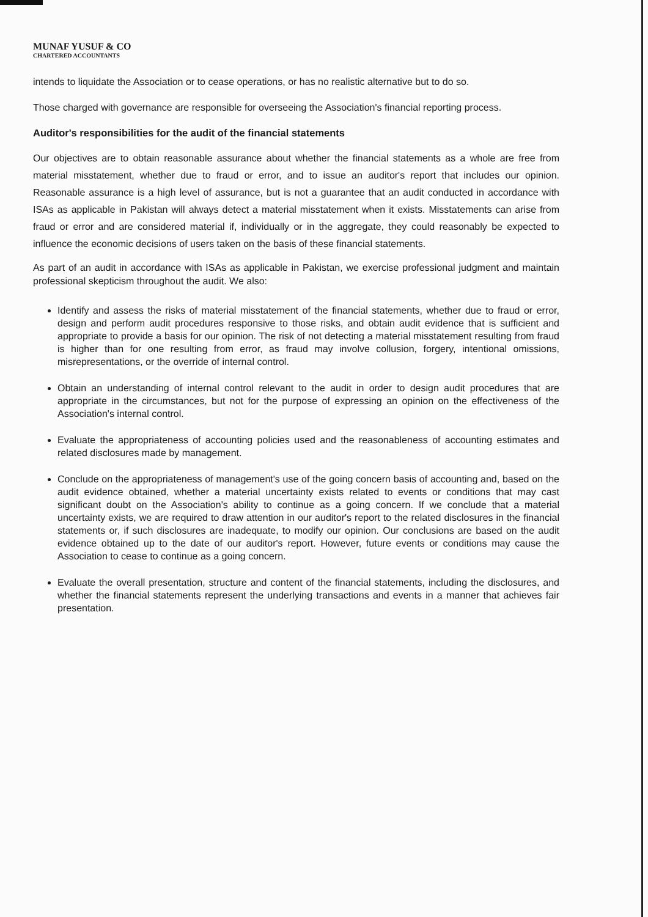MUNAF YUSUF & CO
CHARTERED ACCOUNTANTS
intends to liquidate the Association or to cease operations, or has no realistic alternative but to do so.
Those charged with governance are responsible for overseeing the Association's financial reporting process.
Auditor's responsibilities for the audit of the financial statements
Our objectives are to obtain reasonable assurance about whether the financial statements as a whole are free from material misstatement, whether due to fraud or error, and to issue an auditor's report that includes our opinion. Reasonable assurance is a high level of assurance, but is not a guarantee that an audit conducted in accordance with ISAs as applicable in Pakistan will always detect a material misstatement when it exists. Misstatements can arise from fraud or error and are considered material if, individually or in the aggregate, they could reasonably be expected to influence the economic decisions of users taken on the basis of these financial statements.
As part of an audit in accordance with ISAs as applicable in Pakistan, we exercise professional judgment and maintain professional skepticism throughout the audit. We also:
Identify and assess the risks of material misstatement of the financial statements, whether due to fraud or error, design and perform audit procedures responsive to those risks, and obtain audit evidence that is sufficient and appropriate to provide a basis for our opinion. The risk of not detecting a material misstatement resulting from fraud is higher than for one resulting from error, as fraud may involve collusion, forgery, intentional omissions, misrepresentations, or the override of internal control.
Obtain an understanding of internal control relevant to the audit in order to design audit procedures that are appropriate in the circumstances, but not for the purpose of expressing an opinion on the effectiveness of the Association's internal control.
Evaluate the appropriateness of accounting policies used and the reasonableness of accounting estimates and related disclosures made by management.
Conclude on the appropriateness of management's use of the going concern basis of accounting and, based on the audit evidence obtained, whether a material uncertainty exists related to events or conditions that may cast significant doubt on the Association's ability to continue as a going concern. If we conclude that a material uncertainty exists, we are required to draw attention in our auditor's report to the related disclosures in the financial statements or, if such disclosures are inadequate, to modify our opinion. Our conclusions are based on the audit evidence obtained up to the date of our auditor's report. However, future events or conditions may cause the Association to cease to continue as a going concern.
Evaluate the overall presentation, structure and content of the financial statements, including the disclosures, and whether the financial statements represent the underlying transactions and events in a manner that achieves fair presentation.